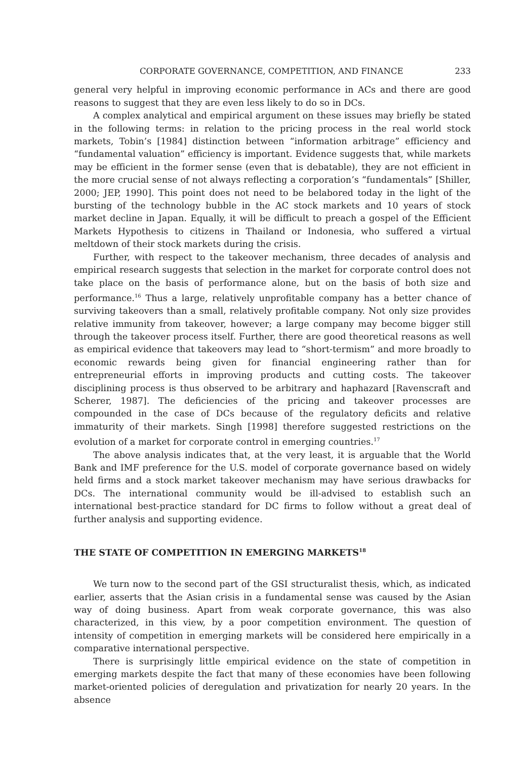CORPORATE GOVERNANCE, COMPETITION, AND FINANCE 233
general very helpful in improving economic performance in ACs and there are good reasons to suggest that they are even less likely to do so in DCs.
A complex analytical and empirical argument on these issues may briefly be stated in the following terms: in relation to the pricing process in the real world stock markets, Tobin’s [1984] distinction between “information arbitrage” efficiency and “fundamental valuation” efficiency is important. Evidence suggests that, while markets may be efficient in the former sense (even that is debatable), they are not efficient in the more crucial sense of not always reflecting a corporation’s “fundamentals” [Shiller, 2000; JEP, 1990]. This point does not need to be belabored today in the light of the bursting of the technology bubble in the AC stock markets and 10 years of stock market decline in Japan. Equally, it will be difficult to preach a gospel of the Efficient Markets Hypothesis to citizens in Thailand or Indonesia, who suffered a virtual meltdown of their stock markets during the crisis.
Further, with respect to the takeover mechanism, three decades of analysis and empirical research suggests that selection in the market for corporate control does not take place on the basis of performance alone, but on the basis of both size and performance.<sup>16</sup> Thus a large, relatively unprofitable company has a better chance of surviving takeovers than a small, relatively profitable company. Not only size provides relative immunity from takeover, however; a large company may become bigger still through the takeover process itself. Further, there are good theoretical reasons as well as empirical evidence that takeovers may lead to “short-termism” and more broadly to economic rewards being given for financial engineering rather than for entrepreneurial efforts in improving products and cutting costs. The takeover disciplining process is thus observed to be arbitrary and haphazard [Ravenscraft and Scherer, 1987]. The deficiencies of the pricing and takeover processes are compounded in the case of DCs because of the regulatory deficits and relative immaturity of their markets. Singh [1998] therefore suggested restrictions on the evolution of a market for corporate control in emerging countries.<sup>17</sup>
The above analysis indicates that, at the very least, it is arguable that the World Bank and IMF preference for the U.S. model of corporate governance based on widely held firms and a stock market takeover mechanism may have serious drawbacks for DCs. The international community would be ill-advised to establish such an international best-practice standard for DC firms to follow without a great deal of further analysis and supporting evidence.
THE STATE OF COMPETITION IN EMERGING MARKETS<sup>18</sup>
We turn now to the second part of the GSI structuralist thesis, which, as indicated earlier, asserts that the Asian crisis in a fundamental sense was caused by the Asian way of doing business. Apart from weak corporate governance, this was also characterized, in this view, by a poor competition environment. The question of intensity of competition in emerging markets will be considered here empirically in a comparative international perspective.
There is surprisingly little empirical evidence on the state of competition in emerging markets despite the fact that many of these economies have been following market-oriented policies of deregulation and privatization for nearly 20 years. In the absence